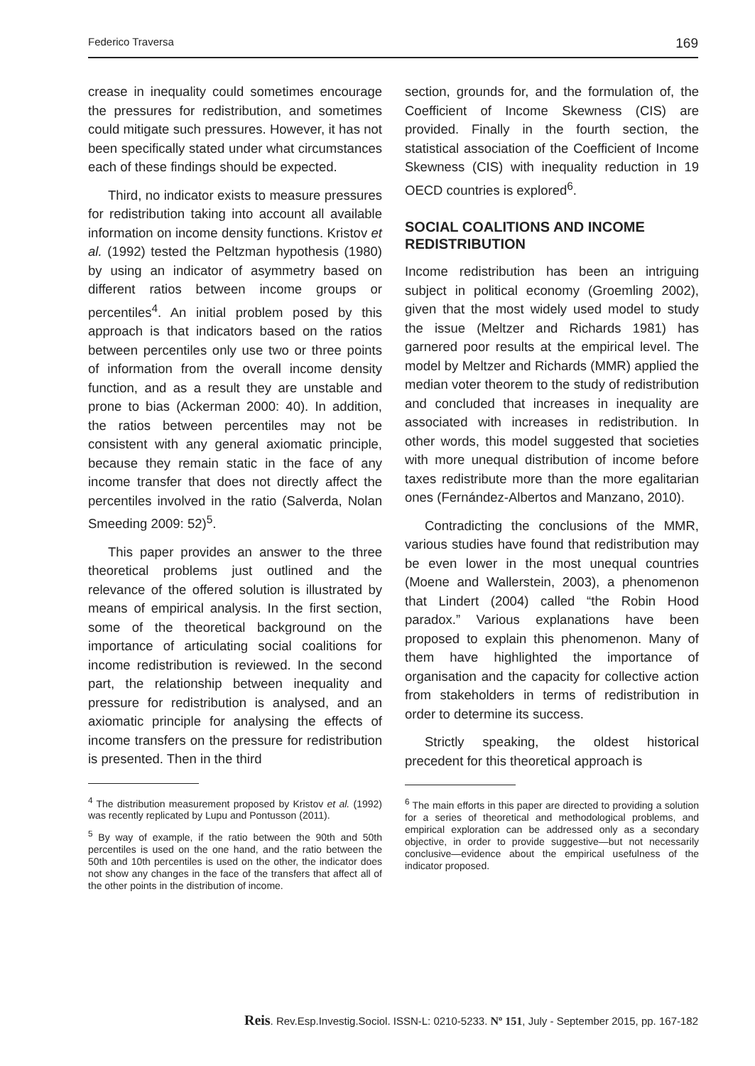Federico Traversa 169
crease in inequality could sometimes encourage the pressures for redistribution, and sometimes could mitigate such pressures. However, it has not been specifically stated under what circumstances each of these findings should be expected.
Third, no indicator exists to measure pressures for redistribution taking into account all available information on income density functions. Kristov et al. (1992) tested the Peltzman hypothesis (1980) by using an indicator of asymmetry based on different ratios between income groups or percentiles<sup>4</sup>. An initial problem posed by this approach is that indicators based on the ratios between percentiles only use two or three points of information from the overall income density function, and as a result they are unstable and prone to bias (Ackerman 2000: 40). In addition, the ratios between percentiles may not be consistent with any general axiomatic principle, because they remain static in the face of any income transfer that does not directly affect the percentiles involved in the ratio (Salverda, Nolan Smeeding 2009: 52)<sup>5</sup>.
This paper provides an answer to the three theoretical problems just outlined and the relevance of the offered solution is illustrated by means of empirical analysis. In the first section, some of the theoretical background on the importance of articulating social coalitions for income redistribution is reviewed. In the second part, the relationship between inequality and pressure for redistribution is analysed, and an axiomatic principle for analysing the effects of income transfers on the pressure for redistribution is presented. Then in the third
<sup>4</sup> The distribution measurement proposed by Kristov et al. (1992) was recently replicated by Lupu and Pontusson (2011).
<sup>5</sup> By way of example, if the ratio between the 90th and 50th percentiles is used on the one hand, and the ratio between the 50th and 10th percentiles is used on the other, the indicator does not show any changes in the face of the transfers that affect all of the other points in the distribution of income.
section, grounds for, and the formulation of, the Coefficient of Income Skewness (CIS) are provided. Finally in the fourth section, the statistical association of the Coefficient of Income Skewness (CIS) with inequality reduction in 19 OECD countries is explored<sup>6</sup>.
SOCIAL COALITIONS AND INCOME REDISTRIBUTION
Income redistribution has been an intriguing subject in political economy (Groemling 2002), given that the most widely used model to study the issue (Meltzer and Richards 1981) has garnered poor results at the empirical level. The model by Meltzer and Richards (MMR) applied the median voter theorem to the study of redistribution and concluded that increases in inequality are associated with increases in redistribution. In other words, this model suggested that societies with more unequal distribution of income before taxes redistribute more than the more egalitarian ones (Fernández-Albertos and Manzano, 2010).
Contradicting the conclusions of the MMR, various studies have found that redistribution may be even lower in the most unequal countries (Moene and Wallerstein, 2003), a phenomenon that Lindert (2004) called “the Robin Hood paradox.” Various explanations have been proposed to explain this phenomenon. Many of them have highlighted the importance of organisation and the capacity for collective action from stakeholders in terms of redistribution in order to determine its success.
Strictly speaking, the oldest historical precedent for this theoretical approach is
<sup>6</sup> The main efforts in this paper are directed to providing a solution for a series of theoretical and methodological problems, and empirical exploration can be addressed only as a secondary objective, in order to provide suggestive—but not necessarily conclusive—evidence about the empirical usefulness of the indicator proposed.
Reis. Rev.Esp.Investig.Sociol. ISSN-L: 0210-5233. Nº 151, July - September 2015, pp. 167-182